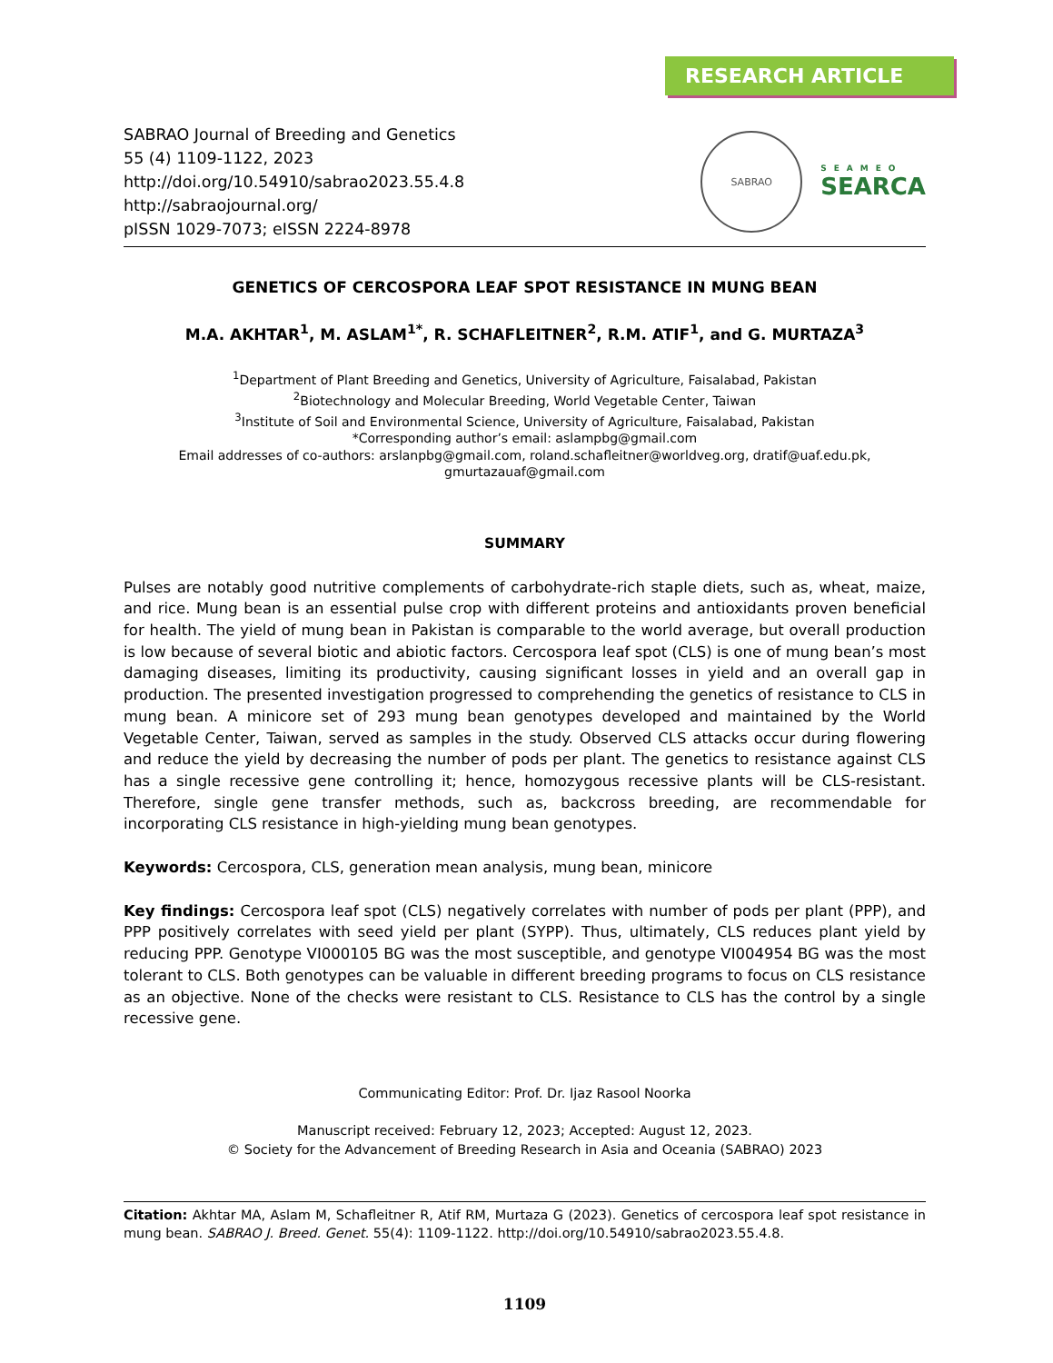RESEARCH ARTICLE
SABRAO Journal of Breeding and Genetics
55 (4) 1109-1122, 2023
http://doi.org/10.54910/sabrao2023.55.4.8
http://sabraojournal.org/
pISSN 1029-7073; eISSN 2224-8978
SABRAO
SEAMEO
SEARCA
GENETICS OF CERCOSPORA LEAF SPOT RESISTANCE IN MUNG BEAN
M.A. AKHTAR<sup>1</sup>, M. ASLAM<sup>1*</sup>, R. SCHAFLEITNER<sup>2</sup>, R.M. ATIF<sup>1</sup>, and G. MURTAZA<sup>3</sup>
<sup>1</sup> Department of Plant Breeding and Genetics, University of Agriculture, Faisalabad, Pakistan
<sup>2</sup> Biotechnology and Molecular Breeding, World Vegetable Center, Taiwan
<sup>3</sup> Institute of Soil and Environmental Science, University of Agriculture, Faisalabad, Pakistan
*Corresponding author’s email: aslampbg@gmail.com
Email addresses of co-authors: arslanpbg@gmail.com, roland.schafleitner@worldveg.org, dratif@uaf.edu.pk, gmurtazauaf@gmail.com
SUMMARY
Pulses are notably good nutritive complements of carbohydrate-rich staple diets, such as, wheat, maize, and rice. Mung bean is an essential pulse crop with different proteins and antioxidants proven beneficial for health. The yield of mung bean in Pakistan is comparable to the world average, but overall production is low because of several biotic and abiotic factors. Cercospora leaf spot (CLS) is one of mung bean’s most damaging diseases, limiting its productivity, causing significant losses in yield and an overall gap in production. The presented investigation progressed to comprehending the genetics of resistance to CLS in mung bean. A minicore set of 293 mung bean genotypes developed and maintained by the World Vegetable Center, Taiwan, served as samples in the study. Observed CLS attacks occur during flowering and reduce the yield by decreasing the number of pods per plant. The genetics to resistance against CLS has a single recessive gene controlling it; hence, homozygous recessive plants will be CLS-resistant. Therefore, single gene transfer methods, such as, backcross breeding, are recommendable for incorporating CLS resistance in high-yielding mung bean genotypes.
Keywords: Cercospora, CLS, generation mean analysis, mung bean, minicore
Key findings: Cercospora leaf spot (CLS) negatively correlates with number of pods per plant (PPP), and PPP positively correlates with seed yield per plant (SYPP). Thus, ultimately, CLS reduces plant yield by reducing PPP. Genotype VI000105 BG was the most susceptible, and genotype VI004954 BG was the most tolerant to CLS. Both genotypes can be valuable in different breeding programs to focus on CLS resistance as an objective. None of the checks were resistant to CLS. Resistance to CLS has the control by a single recessive gene.
Communicating Editor: Prof. Dr. Ijaz Rasool Noorka
Manuscript received: February 12, 2023; Accepted: August 12, 2023.
© Society for the Advancement of Breeding Research in Asia and Oceania (SABRAO) 2023
Citation: Akhtar MA, Aslam M, Schafleitner R, Atif RM, Murtaza G (2023). Genetics of cercospora leaf spot resistance in mung bean. SABRAO J. Breed. Genet. 55(4): 1109-1122. http://doi.org/10.54910/sabrao2023.55.4.8.
1109